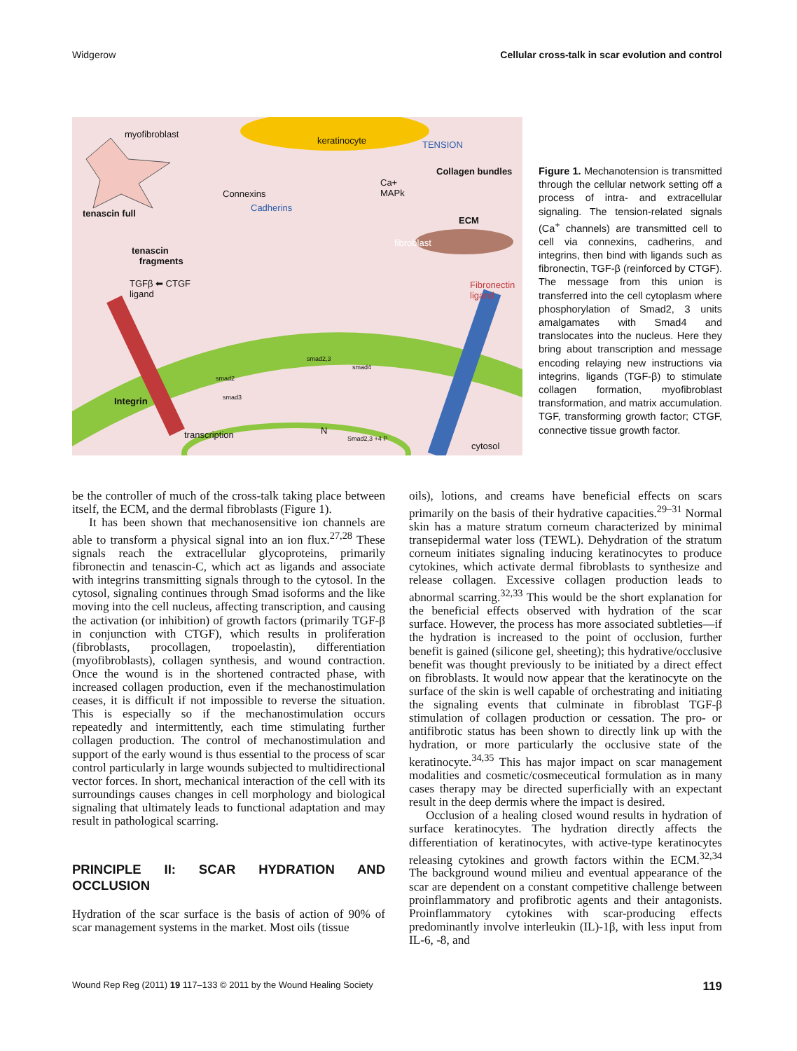Widgerow Cellular cross-talk in scar evolution and control
myofibroblast
keratinocyte TENSION
Collagen bundles
Ca+
MAPk Connexins
Cadherins
tenascin full
ECM
fibroblast
tenascin
fragments
TGFβ ⬅ CTGF
ligand
Fibronectin
ligand
smad2,3
smad4
smad2
smad3 Integrin
transcription N
Smad2,3 +4 P
cytosol
Figure 1. Mechanotension is transmitted through the cellular network setting off a process of intra- and extracellular signaling. The tension-related signals (Ca<sup>+</sup> channels) are transmitted cell to cell via connexins, cadherins, and integrins, then bind with ligands such as fibronectin, TGF-β (reinforced by CTGF). The message from this union is transferred into the cell cytoplasm where phosphorylation of Smad2, 3 units amalgamates with Smad4 and translocates into the nucleus. Here they bring about transcription and message encoding relaying new instructions via integrins, ligands (TGF-β) to stimulate collagen formation, myofibroblast transformation, and matrix accumulation. TGF, transforming growth factor; CTGF, connective tissue growth factor.
be the controller of much of the cross-talk taking place between itself, the ECM, and the dermal fibroblasts (Figure 1).
It has been shown that mechanosensitive ion channels are able to transform a physical signal into an ion flux.<sup>27,28</sup> These signals reach the extracellular glycoproteins, primarily fibronectin and tenascin-C, which act as ligands and associate with integrins transmitting signals through to the cytosol. In the cytosol, signaling continues through Smad isoforms and the like moving into the cell nucleus, affecting transcription, and causing the activation (or inhibition) of growth factors (primarily TGF-β in conjunction with CTGF), which results in proliferation (fibroblasts, procollagen, tropoelastin), differentiation (myofibroblasts), collagen synthesis, and wound contraction. Once the wound is in the shortened contracted phase, with increased collagen production, even if the mechanostimulation ceases, it is difficult if not impossible to reverse the situation. This is especially so if the mechanostimulation occurs repeatedly and intermittently, each time stimulating further collagen production. The control of mechanostimulation and support of the early wound is thus essential to the process of scar control particularly in large wounds subjected to multidirectional vector forces. In short, mechanical interaction of the cell with its surroundings causes changes in cell morphology and biological signaling that ultimately leads to functional adaptation and may result in pathological scarring.
PRINCIPLE II: SCAR HYDRATION AND OCCLUSION
Hydration of the scar surface is the basis of action of 90% of scar management systems in the market. Most oils (tissue
oils), lotions, and creams have beneficial effects on scars primarily on the basis of their hydrative capacities.<sup>29–31</sup> Normal skin has a mature stratum corneum characterized by minimal transepidermal water loss (TEWL). Dehydration of the stratum corneum initiates signaling inducing keratinocytes to produce cytokines, which activate dermal fibroblasts to synthesize and release collagen. Excessive collagen production leads to abnormal scarring.<sup>32,33</sup> This would be the short explanation for the beneficial effects observed with hydration of the scar surface. However, the process has more associated subtleties—if the hydration is increased to the point of occlusion, further benefit is gained (silicone gel, sheeting); this hydrative/occlusive benefit was thought previously to be initiated by a direct effect on fibroblasts. It would now appear that the keratinocyte on the surface of the skin is well capable of orchestrating and initiating the signaling events that culminate in fibroblast TGF-β stimulation of collagen production or cessation. The pro- or antifibrotic status has been shown to directly link up with the hydration, or more particularly the occlusive state of the keratinocyte.<sup>34,35</sup> This has major impact on scar management modalities and cosmetic/cosmeceutical formulation as in many cases therapy may be directed superficially with an expectant result in the deep dermis where the impact is desired.
Occlusion of a healing closed wound results in hydration of surface keratinocytes. The hydration directly affects the differentiation of keratinocytes, with active-type keratinocytes releasing cytokines and growth factors within the ECM.<sup>32,34</sup> The background wound milieu and eventual appearance of the scar are dependent on a constant competitive challenge between proinflammatory and profibrotic agents and their antagonists. Proinflammatory cytokines with scar-producing effects predominantly involve interleukin (IL)-1β, with less input from IL-6, -8, and
Wound Rep Reg (2011) 19 117–133 © 2011 by the Wound Healing Society 119